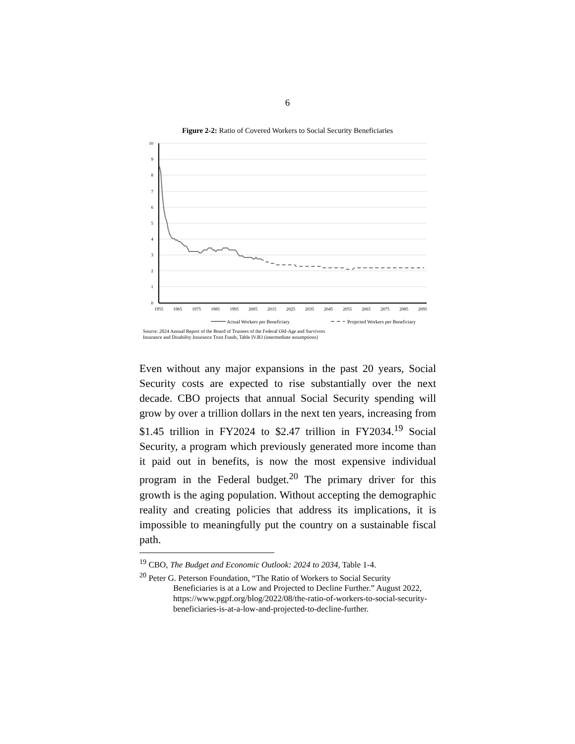6
Figure 2-2: Ratio of Covered Workers to Social Security Beneficiaries
10
9
8
7
6
5
4
3
2
1
0
1955
1965
1975
1985
1995
2005
2015
2025
2035
2045
2055
2065
2075
2085
2095
Actual Workers per Beneficiary
Projected Workers per Beneficiary
Source: 2024 Annual Report of the Board of Trustees of the Federal Old-Age and Survivors
Insurance and Disability Insurance Trust Funds, Table IV.B3 (intermediate assumptions)
Even without any major expansions in the past 20 years, Social Security costs are expected to rise substantially over the next decade. CBO projects that annual Social Security spending will grow by over a trillion dollars in the next ten years, increasing from $1.45 trillion in FY2024 to $2.47 trillion in FY2034.<sup>19</sup> Social Security, a program which previously generated more income than it paid out in benefits, is now the most expensive individual program in the Federal budget.<sup>20</sup> The primary driver for this growth is the aging population. Without accepting the demographic reality and creating policies that address its implications, it is impossible to meaningfully put the country on a sustainable fiscal path.
<sup>19</sup> CBO, The Budget and Economic Outlook: 2024 to 2034, Table 1-4.
<sup>20</sup> Peter G. Peterson Foundation, “The Ratio of Workers to Social Security Beneficiaries is at a Low and Projected to Decline Further.” August 2022, https://www.pgpf.org/blog/2022/08/the-ratio-of-workers-to-social-security-beneficiaries-is-at-a-low-and-projected-to-decline-further.